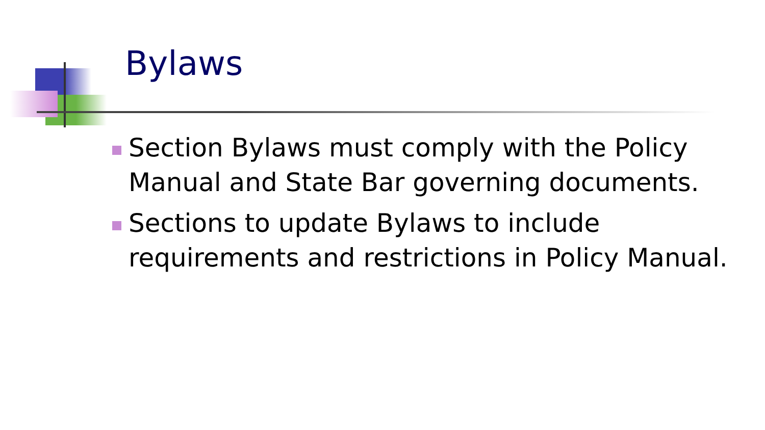Bylaws
Section Bylaws must comply with the Policy Manual and State Bar governing documents.
Sections to update Bylaws to include requirements and restrictions in Policy Manual.